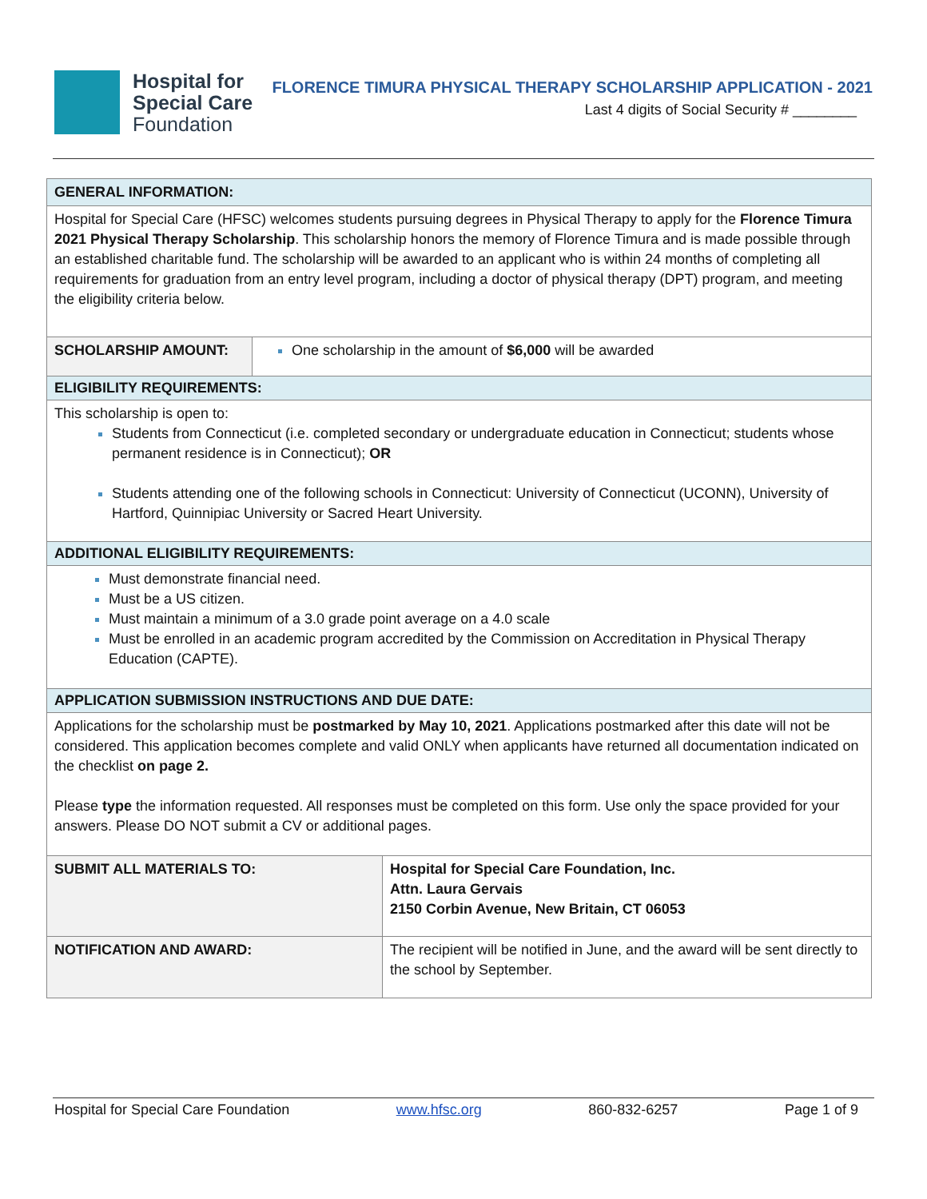Hospital for
Special Care
Foundation
FLORENCE TIMURA PHYSICAL THERAPY SCHOLARSHIP APPLICATION - 2021
Last 4 digits of Social Security # ________
| GENERAL INFORMATION: | | |
| Hospital for Special Care (HFSC) welcomes students pursuing degrees in Physical Therapy to apply for the Florence Timura 2021 Physical Therapy Scholarship . This scholarship honors the memory of Florence Timura and is made possible through an established charitable fund. The scholarship will be awarded to an applicant who is within 24 months of completing all requirements for graduation from an entry level program, including a doctor of physical therapy (DPT) program, and meeting the eligibility criteria below. | | |
| SCHOLARSHIP AMOUNT: | One scholarship in the amount of $6,000 will be awarded | |
| ELIGIBILITY REQUIREMENTS: | | |
| This scholarship is open to: Students from Connecticut (i.e. completed secondary or undergraduate education in Connecticut; students whose permanent residence is in Connecticut); OR Students attending one of the following schools in Connecticut: University of Connecticut (UCONN), University of Hartford, Quinnipiac University or Sacred Heart University. | | |
| ADDITIONAL ELIGIBILITY REQUIREMENTS: | | |
| Must demonstrate financial need. Must be a US citizen. Must maintain a minimum of a 3.0 grade point average on a 4.0 scale Must be enrolled in an academic program accredited by the Commission on Accreditation in Physical Therapy Education (CAPTE). | | |
| APPLICATION SUBMISSION INSTRUCTIONS AND DUE DATE: | | |
| Applications for the scholarship must be postmarked by May 10, 2021 . Applications postmarked after this date will not be considered. This application becomes complete and valid ONLY when applicants have returned all documentation indicated on the checklist on page 2. Please type the information requested. All responses must be completed on this form. Use only the space provided for your answers. Please DO NOT submit a CV or additional pages. | | |
| SUBMIT ALL MATERIALS TO: | | Hospital for Special Care Foundation, Inc. Attn. Laura Gervais 2150 Corbin Avenue, New Britain, CT 06053 |
| NOTIFICATION AND AWARD: | | The recipient will be notified in June, and the award will be sent directly to the school by September. |
Hospital for Special Care Foundation www.hfsc.org 860-832-6257 Page 1 of 9